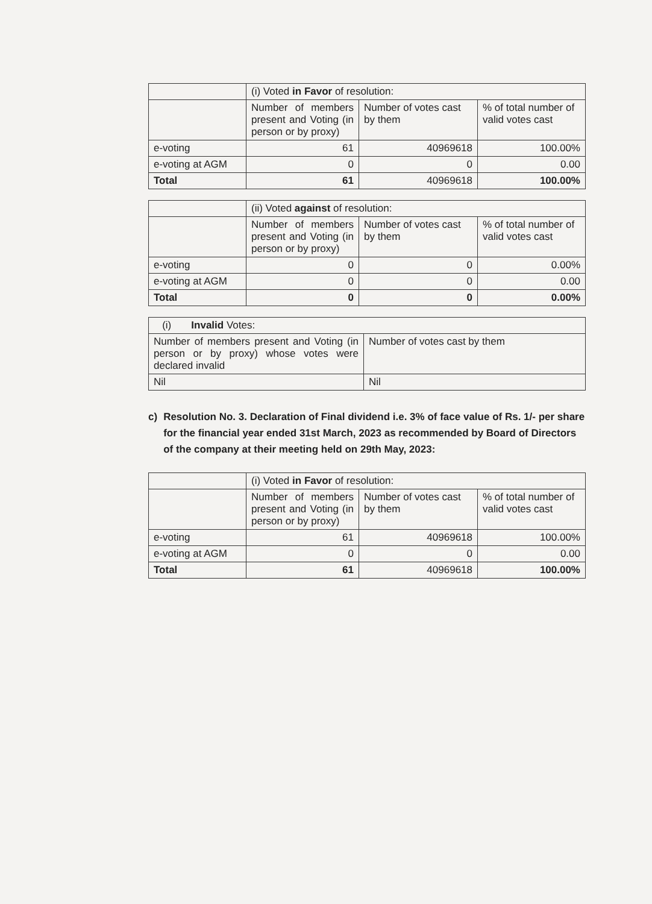| | (i) Voted in Favor of resolution: | | |
| | Number of members present and Voting (in person or by proxy) | Number of votes cast by them | % of total number of valid votes cast |
| e-voting | 61 | 40969618 | 100.00% |
| e-voting at AGM | 0 | 0 | 0.00 |
| Total | 61 | 40969618 | 100.00% |
| | (ii) Voted against of resolution: | | |
| | Number of members present and Voting (in person or by proxy) | Number of votes cast by them | % of total number of valid votes cast |
| e-voting | 0 | 0 | 0.00% |
| e-voting at AGM | 0 | 0 | 0.00 |
| Total | 0 | 0 | 0.00% |
| (i) Invalid Votes: | |
| Number of members present and Voting (in person or by proxy) whose votes were declared invalid | Number of votes cast by them |
| Nil | Nil |
c) Resolution No. 3. Declaration of Final dividend i.e. 3% of face value of Rs. 1/- per share for the financial year ended 31st March, 2023 as recommended by Board of Directors of the company at their meeting held on 29th May, 2023:
| | (i) Voted in Favor of resolution: | | |
| | Number of members present and Voting (in person or by proxy) | Number of votes cast by them | % of total number of valid votes cast |
| e-voting | 61 | 40969618 | 100.00% |
| e-voting at AGM | 0 | 0 | 0.00 |
| Total | 61 | 40969618 | 100.00% |